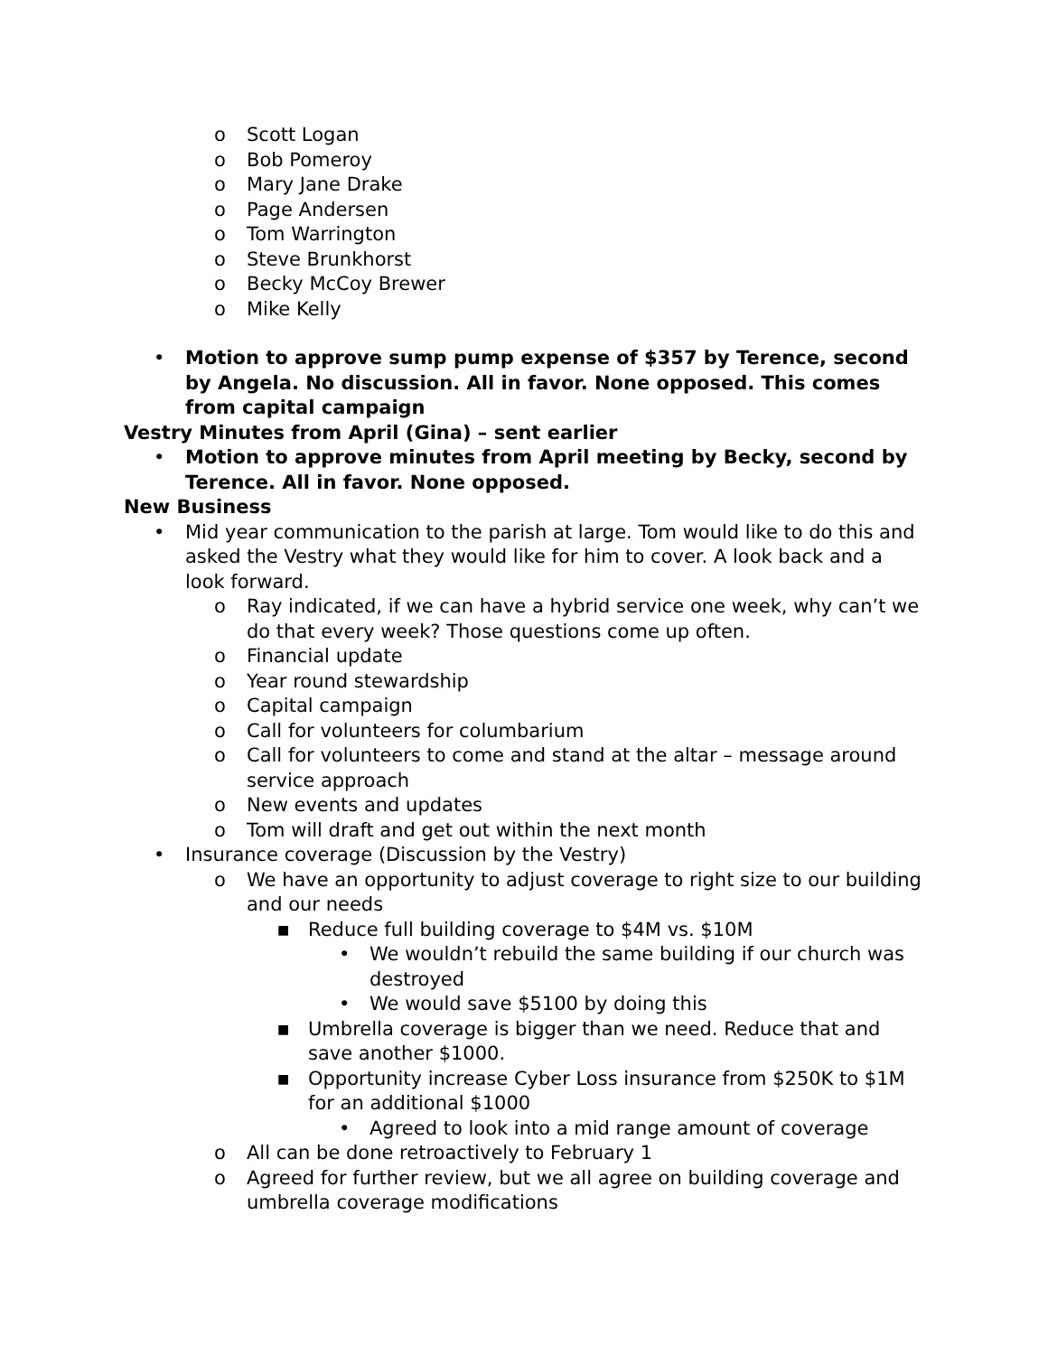o Scott Logan
o Bob Pomeroy
o Mary Jane Drake
o Page Andersen
o Tom Warrington
o Steve Brunkhorst
o Becky McCoy Brewer
o Mike Kelly
• Motion to approve sump pump expense of $357 by Terence, second by Angela. No discussion. All in favor. None opposed. This comes from capital campaign
Vestry Minutes from April (Gina) – sent earlier
• Motion to approve minutes from April meeting by Becky, second by Terence. All in favor. None opposed.
New Business
• Mid year communication to the parish at large. Tom would like to do this and asked the Vestry what they would like for him to cover. A look back and a look forward.
o Ray indicated, if we can have a hybrid service one week, why can’t we do that every week? Those questions come up often.
o Financial update
o Year round stewardship
o Capital campaign
o Call for volunteers for columbarium
o Call for volunteers to come and stand at the altar – message around service approach
o New events and updates
o Tom will draft and get out within the next month
• Insurance coverage (Discussion by the Vestry)
o We have an opportunity to adjust coverage to right size to our building and our needs
■ Reduce full building coverage to $4M vs. $10M
• We wouldn’t rebuild the same building if our church was destroyed
• We would save $5100 by doing this
■ Umbrella coverage is bigger than we need. Reduce that and save another $1000.
■ Opportunity increase Cyber Loss insurance from $250K to $1M for an additional $1000
• Agreed to look into a mid range amount of coverage
o All can be done retroactively to February 1
o Agreed for further review, but we all agree on building coverage and umbrella coverage modifications